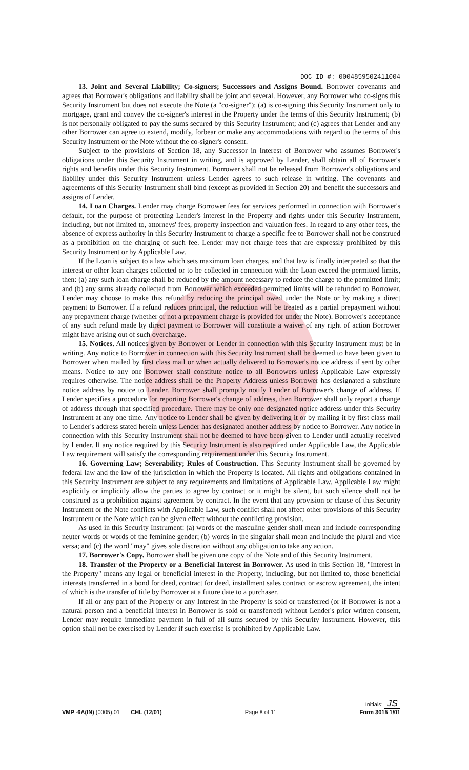DOC ID #: 0004859502411004
13. Joint and Several Liability; Co-signers; Successors and Assigns Bound. Borrower covenants and agrees that Borrower's obligations and liability shall be joint and several. However, any Borrower who co-signs this Security Instrument but does not execute the Note (a "co-signer"): (a) is co-signing this Security Instrument only to mortgage, grant and convey the co-signer's interest in the Property under the terms of this Security Instrument; (b) is not personally obligated to pay the sums secured by this Security Instrument; and (c) agrees that Lender and any other Borrower can agree to extend, modify, forbear or make any accommodations with regard to the terms of this Security Instrument or the Note without the co-signer's consent.
Subject to the provisions of Section 18, any Successor in Interest of Borrower who assumes Borrower's obligations under this Security Instrument in writing, and is approved by Lender, shall obtain all of Borrower's rights and benefits under this Security Instrument. Borrower shall not be released from Borrower's obligations and liability under this Security Instrument unless Lender agrees to such release in writing. The covenants and agreements of this Security Instrument shall bind (except as provided in Section 20) and benefit the successors and assigns of Lender.
14. Loan Charges. Lender may charge Borrower fees for services performed in connection with Borrower's default, for the purpose of protecting Lender's interest in the Property and rights under this Security Instrument, including, but not limited to, attorneys' fees, property inspection and valuation fees. In regard to any other fees, the absence of express authority in this Security Instrument to charge a specific fee to Borrower shall not be construed as a prohibition on the charging of such fee. Lender may not charge fees that are expressly prohibited by this Security Instrument or by Applicable Law.
If the Loan is subject to a law which sets maximum loan charges, and that law is finally interpreted so that the interest or other loan charges collected or to be collected in connection with the Loan exceed the permitted limits, then: (a) any such loan charge shall be reduced by the amount necessary to reduce the charge to the permitted limit; and (b) any sums already collected from Borrower which exceeded permitted limits will be refunded to Borrower. Lender may choose to make this refund by reducing the principal owed under the Note or by making a direct payment to Borrower. If a refund reduces principal, the reduction will be treated as a partial prepayment without any prepayment charge (whether or not a prepayment charge is provided for under the Note). Borrower's acceptance of any such refund made by direct payment to Borrower will constitute a waiver of any right of action Borrower might have arising out of such overcharge.
15. Notices. All notices given by Borrower or Lender in connection with this Security Instrument must be in writing. Any notice to Borrower in connection with this Security Instrument shall be deemed to have been given to Borrower when mailed by first class mail or when actually delivered to Borrower's notice address if sent by other means. Notice to any one Borrower shall constitute notice to all Borrowers unless Applicable Law expressly requires otherwise. The notice address shall be the Property Address unless Borrower has designated a substitute notice address by notice to Lender. Borrower shall promptly notify Lender of Borrower's change of address. If Lender specifies a procedure for reporting Borrower's change of address, then Borrower shall only report a change of address through that specified procedure. There may be only one designated notice address under this Security Instrument at any one time. Any notice to Lender shall be given by delivering it or by mailing it by first class mail to Lender's address stated herein unless Lender has designated another address by notice to Borrower. Any notice in connection with this Security Instrument shall not be deemed to have been given to Lender until actually received by Lender. If any notice required by this Security Instrument is also required under Applicable Law, the Applicable Law requirement will satisfy the corresponding requirement under this Security Instrument.
16. Governing Law; Severability; Rules of Construction. This Security Instrument shall be governed by federal law and the law of the jurisdiction in which the Property is located. All rights and obligations contained in this Security Instrument are subject to any requirements and limitations of Applicable Law. Applicable Law might explicitly or implicitly allow the parties to agree by contract or it might be silent, but such silence shall not be construed as a prohibition against agreement by contract. In the event that any provision or clause of this Security Instrument or the Note conflicts with Applicable Law, such conflict shall not affect other provisions of this Security Instrument or the Note which can be given effect without the conflicting provision.
As used in this Security Instrument: (a) words of the masculine gender shall mean and include corresponding neuter words or words of the feminine gender; (b) words in the singular shall mean and include the plural and vice versa; and (c) the word "may" gives sole discretion without any obligation to take any action.
17. Borrower's Copy. Borrower shall be given one copy of the Note and of this Security Instrument.
18. Transfer of the Property or a Beneficial Interest in Borrower. As used in this Section 18, "Interest in the Property" means any legal or beneficial interest in the Property, including, but not limited to, those beneficial interests transferred in a bond for deed, contract for deed, installment sales contract or escrow agreement, the intent of which is the transfer of title by Borrower at a future date to a purchaser.
If all or any part of the Property or any Interest in the Property is sold or transferred (or if Borrower is not a natural person and a beneficial interest in Borrower is sold or transferred) without Lender's prior written consent, Lender may require immediate payment in full of all sums secured by this Security Instrument. However, this option shall not be exercised by Lender if such exercise is prohibited by Applicable Law.
VMP -6A(IN) (0005).01 CHL (12/01) Page 8 of 11 Initials: JS
Form 3015 1/01